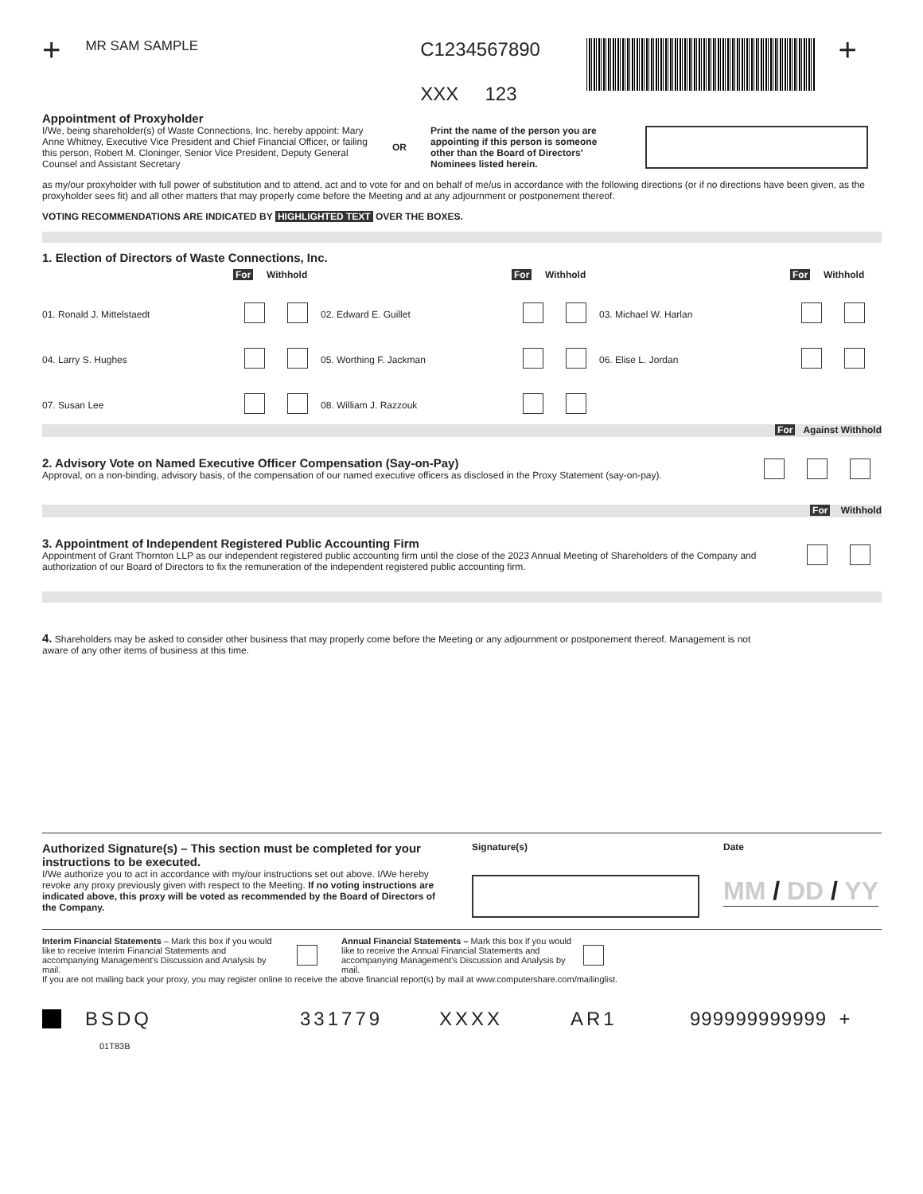+
MR SAM SAMPLE
C1234567890
XXX 123
+
Appointment of Proxyholder
I/We, being shareholder(s) of Waste Connections, Inc. hereby appoint: Mary Anne Whitney, Executive Vice President and Chief Financial Officer, or failing this person, Robert M. Cloninger, Senior Vice President, Deputy General Counsel and Assistant Secretary
OR
Print the name of the person you are appointing if this person is someone other than the Board of Directors' Nominees listed herein.
as my/our proxyholder with full power of substitution and to attend, act and to vote for and on behalf of me/us in accordance with the following directions (or if no directions have been given, as the proxyholder sees fit) and all other matters that may properly come before the Meeting and at any adjournment or postponement thereof.
VOTING RECOMMENDATIONS ARE INDICATED BY HIGHLIGHTED TEXT OVER THE BOXES.
1. Election of Directors of Waste Connections, Inc.
For Withhold For Withhold For Withhold 01. Ronald J. Mittelstaedt 02. Edward E. Guillet 03. Michael W. Harlan 04. Larry S. Hughes 05. Worthing F. Jackman 06. Elise L. Jordan 07. Susan Lee 08. William J. Razzouk
For Against Withhold
2. Advisory Vote on Named Executive Officer Compensation (Say-on-Pay)
Approval, on a non-binding, advisory basis, of the compensation of our named executive officers as disclosed in the Proxy Statement (say-on-pay).
For Withhold
3. Appointment of Independent Registered Public Accounting Firm
Appointment of Grant Thornton LLP as our independent registered public accounting firm until the close of the 2023 Annual Meeting of Shareholders of the Company and authorization of our Board of Directors to fix the remuneration of the independent registered public accounting firm.
4. Shareholders may be asked to consider other business that may properly come before the Meeting or any adjournment or postponement thereof. Management is not aware of any other items of business at this time.
Authorized Signature(s) – This section must be completed for your instructions to be executed.
I/We authorize you to act in accordance with my/our instructions set out above. I/We hereby revoke any proxy previously given with respect to the Meeting. If no voting instructions are indicated above, this proxy will be voted as recommended by the Board of Directors of the Company.
Signature(s) Date
MM / DD / YY
Interim Financial Statements – Mark this box if you would like to receive Interim Financial Statements and accompanying Management's Discussion and Analysis by mail.
Annual Financial Statements – Mark this box if you would like to receive the Annual Financial Statements and accompanying Management's Discussion and Analysis by mail.
If you are not mailing back your proxy, you may register online to receive the above financial report(s) by mail at www.computershare.com/mailinglist.
BSDQ 331779 XXXX AR1 999999999999 +
01T83B